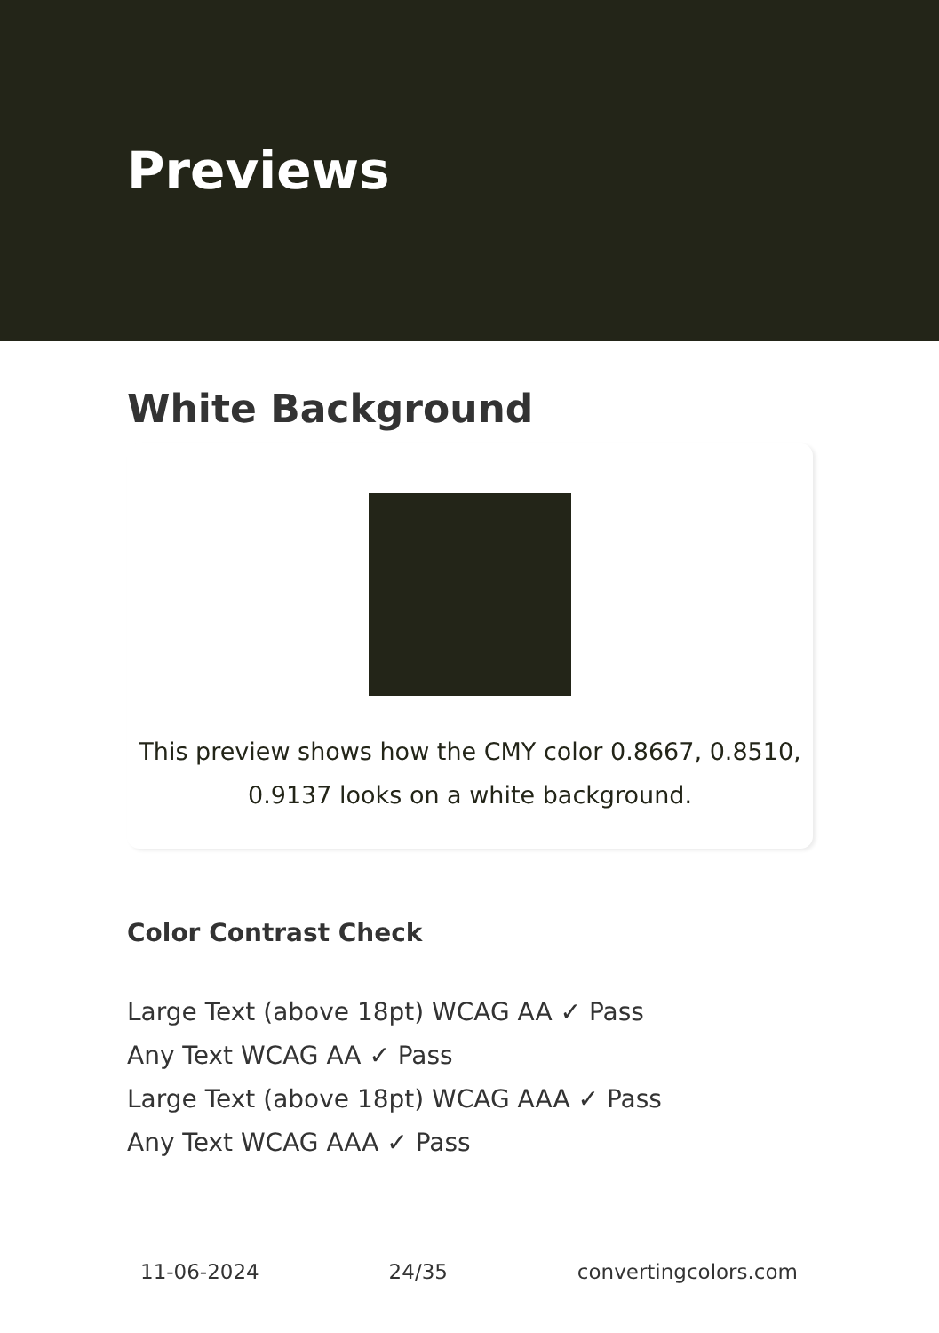Previews
White Background
This preview shows how the CMY color 0.8667, 0.8510,
0.9137 looks on a white background.
Color Contrast Check
Large Text (above 18pt) WCAG AA ✓ Pass
Any Text WCAG AA ✓ Pass
Large Text (above 18pt) WCAG AAA ✓ Pass
Any Text WCAG AAA ✓ Pass
11-06-2024 24/35 convertingcolors.com